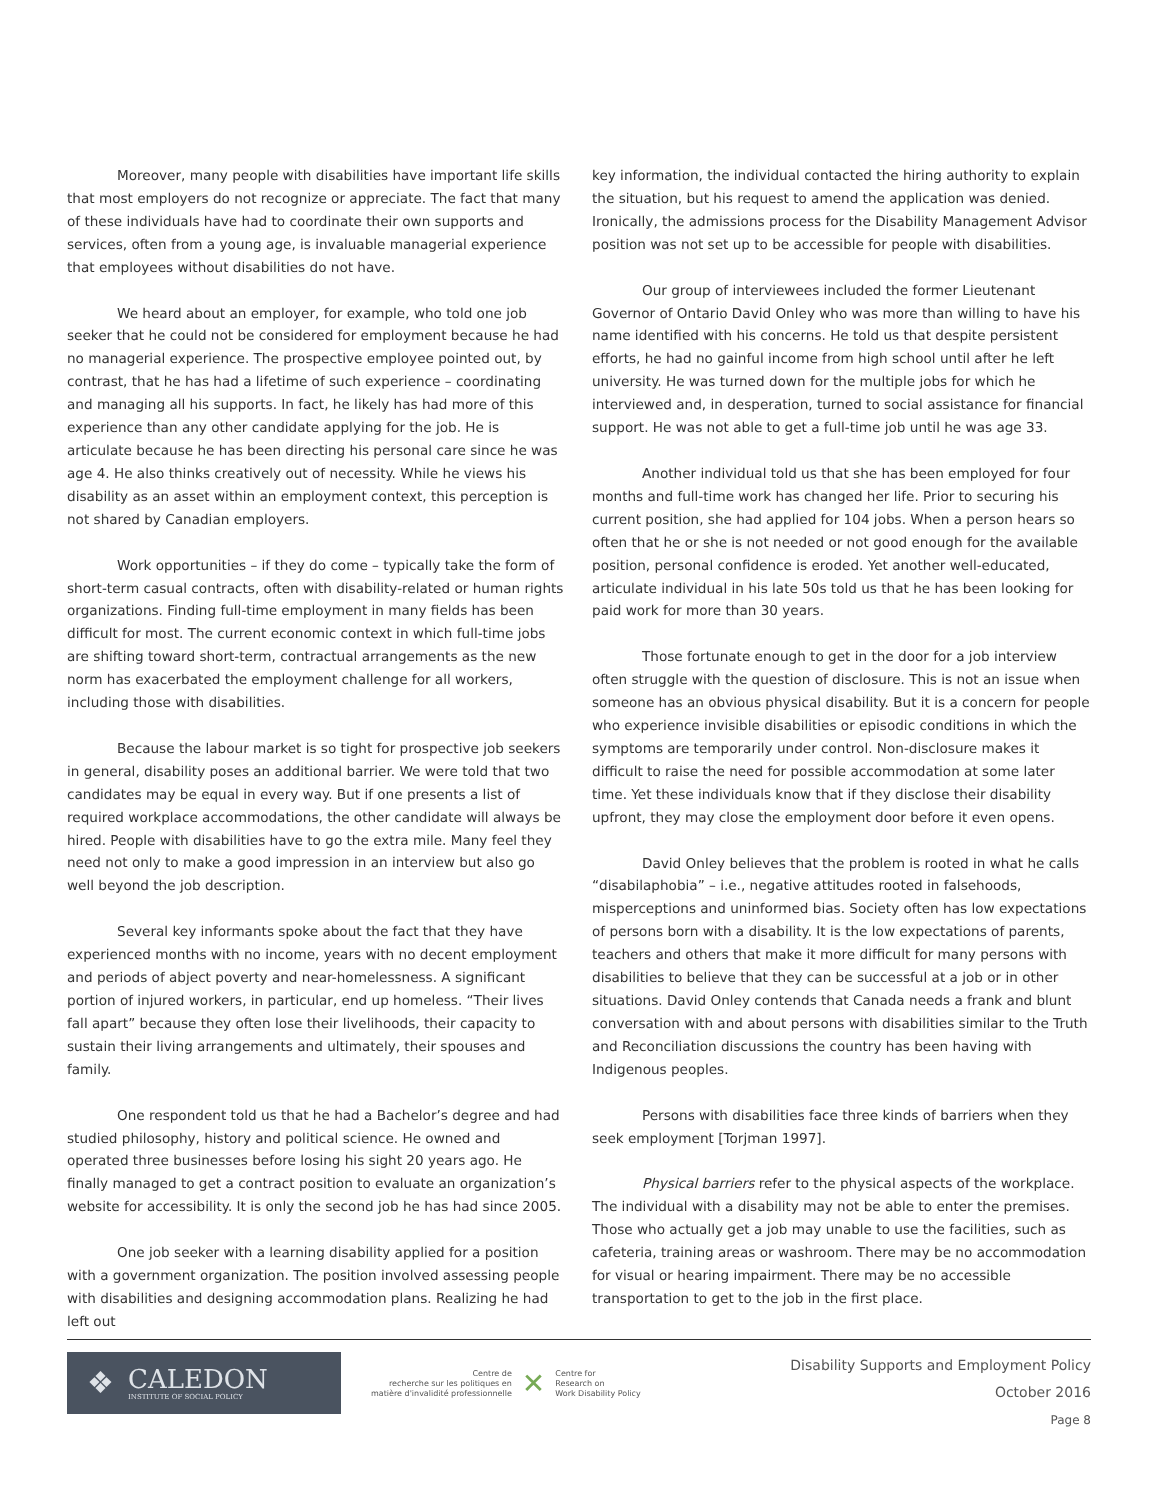Moreover, many people with disabilities have important life skills that most employers do not recognize or appreciate. The fact that many of these individuals have had to coordinate their own supports and services, often from a young age, is invaluable managerial experience that employees without disabilities do not have.
We heard about an employer, for example, who told one job seeker that he could not be considered for employment because he had no managerial experience. The prospective employee pointed out, by contrast, that he has had a lifetime of such experience – coordinating and managing all his supports. In fact, he likely has had more of this experience than any other candidate applying for the job. He is articulate because he has been directing his personal care since he was age 4. He also thinks creatively out of necessity. While he views his disability as an asset within an employment context, this perception is not shared by Canadian employers.
Work opportunities – if they do come – typically take the form of short-term casual contracts, often with disability-related or human rights organizations. Finding full-time employment in many fields has been difficult for most. The current economic context in which full-time jobs are shifting toward short-term, contractual arrangements as the new norm has exacerbated the employment challenge for all workers, including those with disabilities.
Because the labour market is so tight for prospective job seekers in general, disability poses an additional barrier. We were told that two candidates may be equal in every way. But if one presents a list of required workplace accommodations, the other candidate will always be hired. People with disabilities have to go the extra mile. Many feel they need not only to make a good impression in an interview but also go well beyond the job description.
Several key informants spoke about the fact that they have experienced months with no income, years with no decent employment and periods of abject poverty and near-homelessness. A significant portion of injured workers, in particular, end up homeless. “Their lives fall apart” because they often lose their livelihoods, their capacity to sustain their living arrangements and ultimately, their spouses and family.
One respondent told us that he had a Bachelor’s degree and had studied philosophy, history and political science. He owned and operated three businesses before losing his sight 20 years ago. He finally managed to get a contract position to evaluate an organization’s website for accessibility. It is only the second job he has had since 2005.
One job seeker with a learning disability applied for a position with a government organization. The position involved assessing people with disabilities and designing accommodation plans. Realizing he had left out
key information, the individual contacted the hiring authority to explain the situation, but his request to amend the application was denied. Ironically, the admissions process for the Disability Management Advisor position was not set up to be accessible for people with disabilities.
Our group of interviewees included the former Lieutenant Governor of Ontario David Onley who was more than willing to have his name identified with his concerns. He told us that despite persistent efforts, he had no gainful income from high school until after he left university. He was turned down for the multiple jobs for which he interviewed and, in desperation, turned to social assistance for financial support. He was not able to get a full-time job until he was age 33.
Another individual told us that she has been employed for four months and full-time work has changed her life. Prior to securing his current position, she had applied for 104 jobs. When a person hears so often that he or she is not needed or not good enough for the available position, personal confidence is eroded. Yet another well-educated, articulate individual in his late 50s told us that he has been looking for paid work for more than 30 years.
Those fortunate enough to get in the door for a job interview often struggle with the question of disclosure. This is not an issue when someone has an obvious physical disability. But it is a concern for people who experience invisible disabilities or episodic conditions in which the symptoms are temporarily under control. Non-disclosure makes it difficult to raise the need for possible accommodation at some later time. Yet these individuals know that if they disclose their disability upfront, they may close the employment door before it even opens.
David Onley believes that the problem is rooted in what he calls “disabilaphobia” – i.e., negative attitudes rooted in falsehoods, misperceptions and uninformed bias. Society often has low expectations of persons born with a disability. It is the low expectations of parents, teachers and others that make it more difficult for many persons with disabilities to believe that they can be successful at a job or in other situations. David Onley contends that Canada needs a frank and blunt conversation with and about persons with disabilities similar to the Truth and Reconciliation discussions the country has been having with Indigenous peoples.
Persons with disabilities face three kinds of barriers when they seek employment [Torjman 1997].
Physical barriers refer to the physical aspects of the workplace. The individual with a disability may not be able to enter the premises. Those who actually get a job may unable to use the facilities, such as cafeteria, training areas or washroom. There may be no accommodation for visual or hearing impairment. There may be no accessible transportation to get to the job in the first place.
❖
CALEDON
INSTITUTE OF SOCIAL POLICY
Centre de
recherche sur les politiques en
matière d'invalidité professionnelle
✕
Centre for
Research on
Work Disability Policy
Disability Supports and Employment Policy
October 2016
Page 8